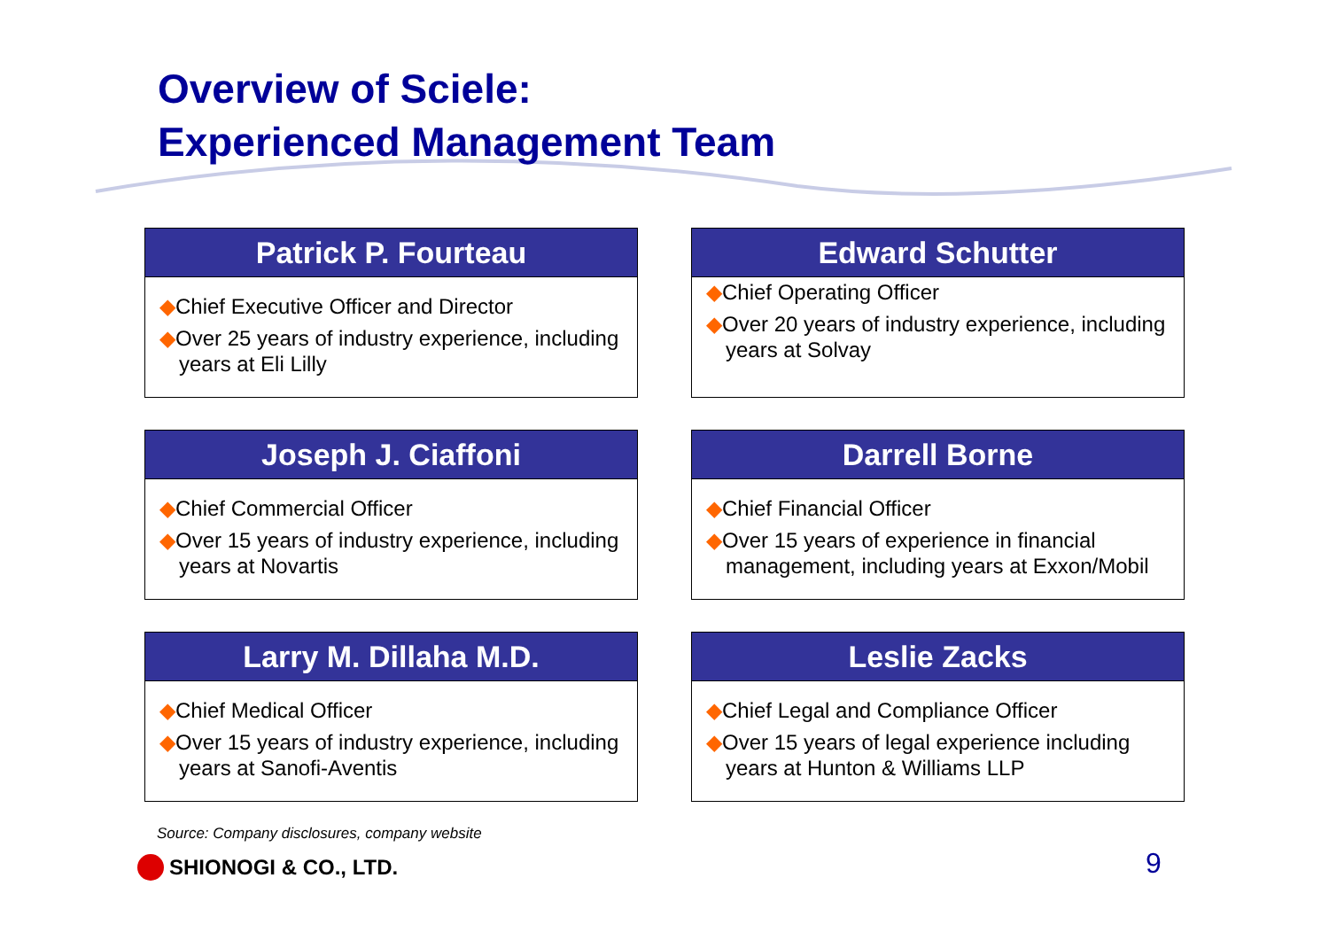Overview of Sciele:
Experienced Management Team
Patrick P. Fourteau
◆Chief Executive Officer and Director
◆Over 25 years of industry experience, including years at Eli Lilly
Edward Schutter
◆Chief Operating Officer
◆Over 20 years of industry experience, including years at Solvay
Joseph J. Ciaffoni
◆Chief Commercial Officer
◆Over 15 years of industry experience, including years at Novartis
Darrell Borne
◆Chief Financial Officer
◆Over 15 years of experience in financial management, including years at Exxon/Mobil
Larry M. Dillaha M.D.
◆Chief Medical Officer
◆Over 15 years of industry experience, including years at Sanofi-Aventis
Leslie Zacks
◆Chief Legal and Compliance Officer
◆Over 15 years of legal experience including years at Hunton & Williams LLP
Source: Company disclosures, company website
SHIONOGI & CO., LTD. 9